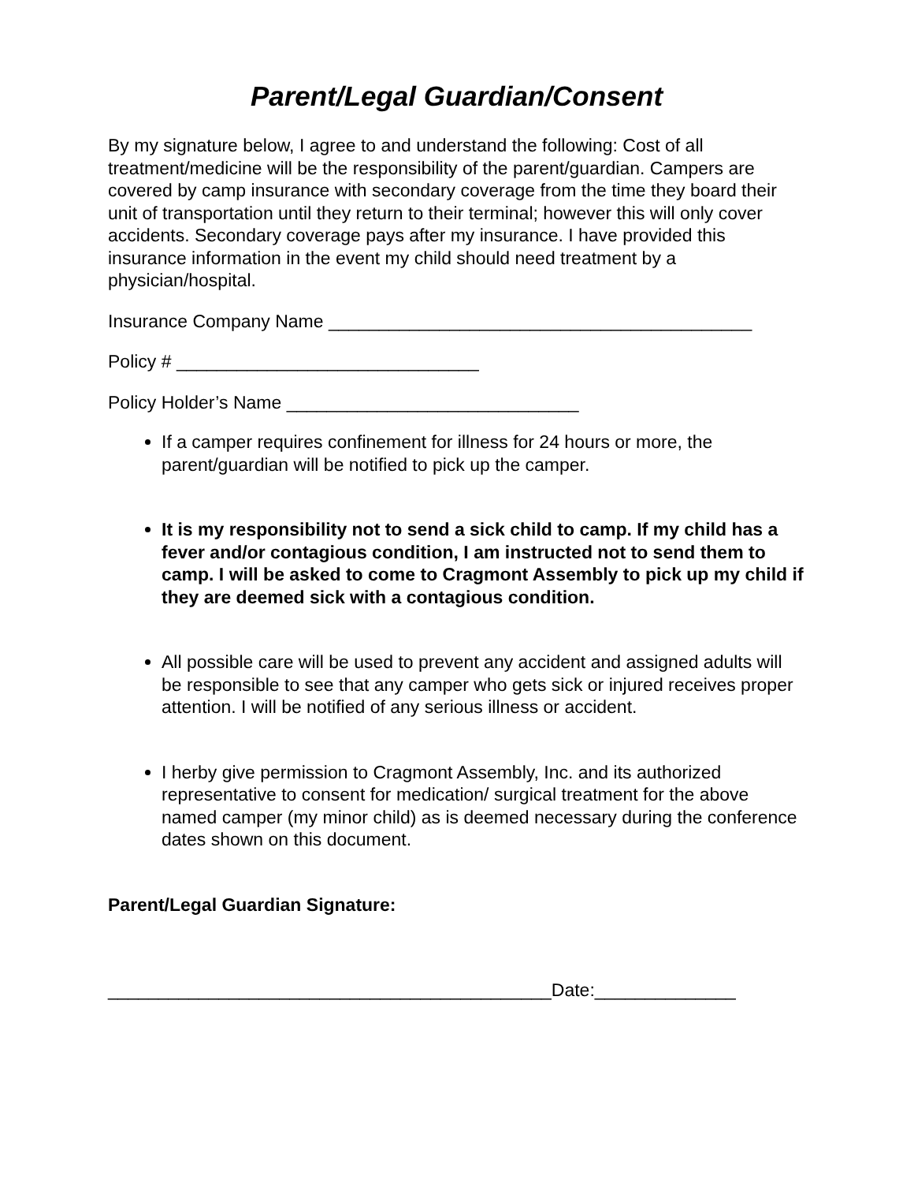Parent/Legal Guardian/Consent
By my signature below, I agree to and understand the following: Cost of all treatment/medicine will be the responsibility of the parent/guardian. Campers are covered by camp insurance with secondary coverage from the time they board their unit of transportation until they return to their terminal; however this will only cover accidents. Secondary coverage pays after my insurance. I have provided this insurance information in the event my child should need treatment by a physician/hospital.
Insurance Company Name __________________________________________
Policy # ______________________________
Policy Holder’s Name _____________________________
If a camper requires confinement for illness for 24 hours or more, the parent/guardian will be notified to pick up the camper.
It is my responsibility not to send a sick child to camp. If my child has a fever and/or contagious condition, I am instructed not to send them to camp. I will be asked to come to Cragmont Assembly to pick up my child if they are deemed sick with a contagious condition.
All possible care will be used to prevent any accident and assigned adults will be responsible to see that any camper who gets sick or injured receives proper attention. I will be notified of any serious illness or accident.
I herby give permission to Cragmont Assembly, Inc. and its authorized representative to consent for medication/ surgical treatment for the above named camper (my minor child) as is deemed necessary during the conference dates shown on this document.
Parent/Legal Guardian Signature:
____________________________________________Date:______________